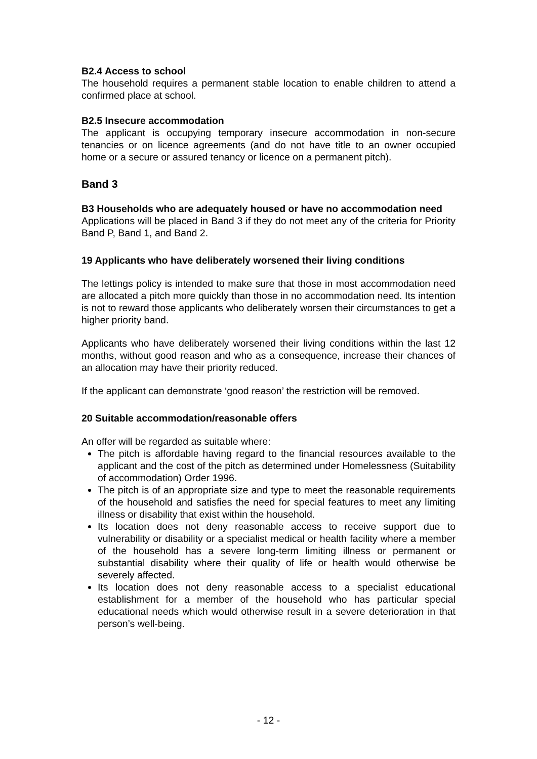B2.4 Access to school
The household requires a permanent stable location to enable children to attend a confirmed place at school.
B2.5 Insecure accommodation
The applicant is occupying temporary insecure accommodation in non-secure tenancies or on licence agreements (and do not have title to an owner occupied home or a secure or assured tenancy or licence on a permanent pitch).
Band 3
B3 Households who are adequately housed or have no accommodation need
Applications will be placed in Band 3 if they do not meet any of the criteria for Priority Band P, Band 1, and Band 2.
19 Applicants who have deliberately worsened their living conditions
The lettings policy is intended to make sure that those in most accommodation need are allocated a pitch more quickly than those in no accommodation need. Its intention is not to reward those applicants who deliberately worsen their circumstances to get a higher priority band.
Applicants who have deliberately worsened their living conditions within the last 12 months, without good reason and who as a consequence, increase their chances of an allocation may have their priority reduced.
If the applicant can demonstrate ‘good reason’ the restriction will be removed.
20 Suitable accommodation/reasonable offers
An offer will be regarded as suitable where:
The pitch is affordable having regard to the financial resources available to the applicant and the cost of the pitch as determined under Homelessness (Suitability of accommodation) Order 1996.
The pitch is of an appropriate size and type to meet the reasonable requirements of the household and satisfies the need for special features to meet any limiting illness or disability that exist within the household.
Its location does not deny reasonable access to receive support due to vulnerability or disability or a specialist medical or health facility where a member of the household has a severe long-term limiting illness or permanent or substantial disability where their quality of life or health would otherwise be severely affected.
Its location does not deny reasonable access to a specialist educational establishment for a member of the household who has particular special educational needs which would otherwise result in a severe deterioration in that person’s well-being.
- 12 -